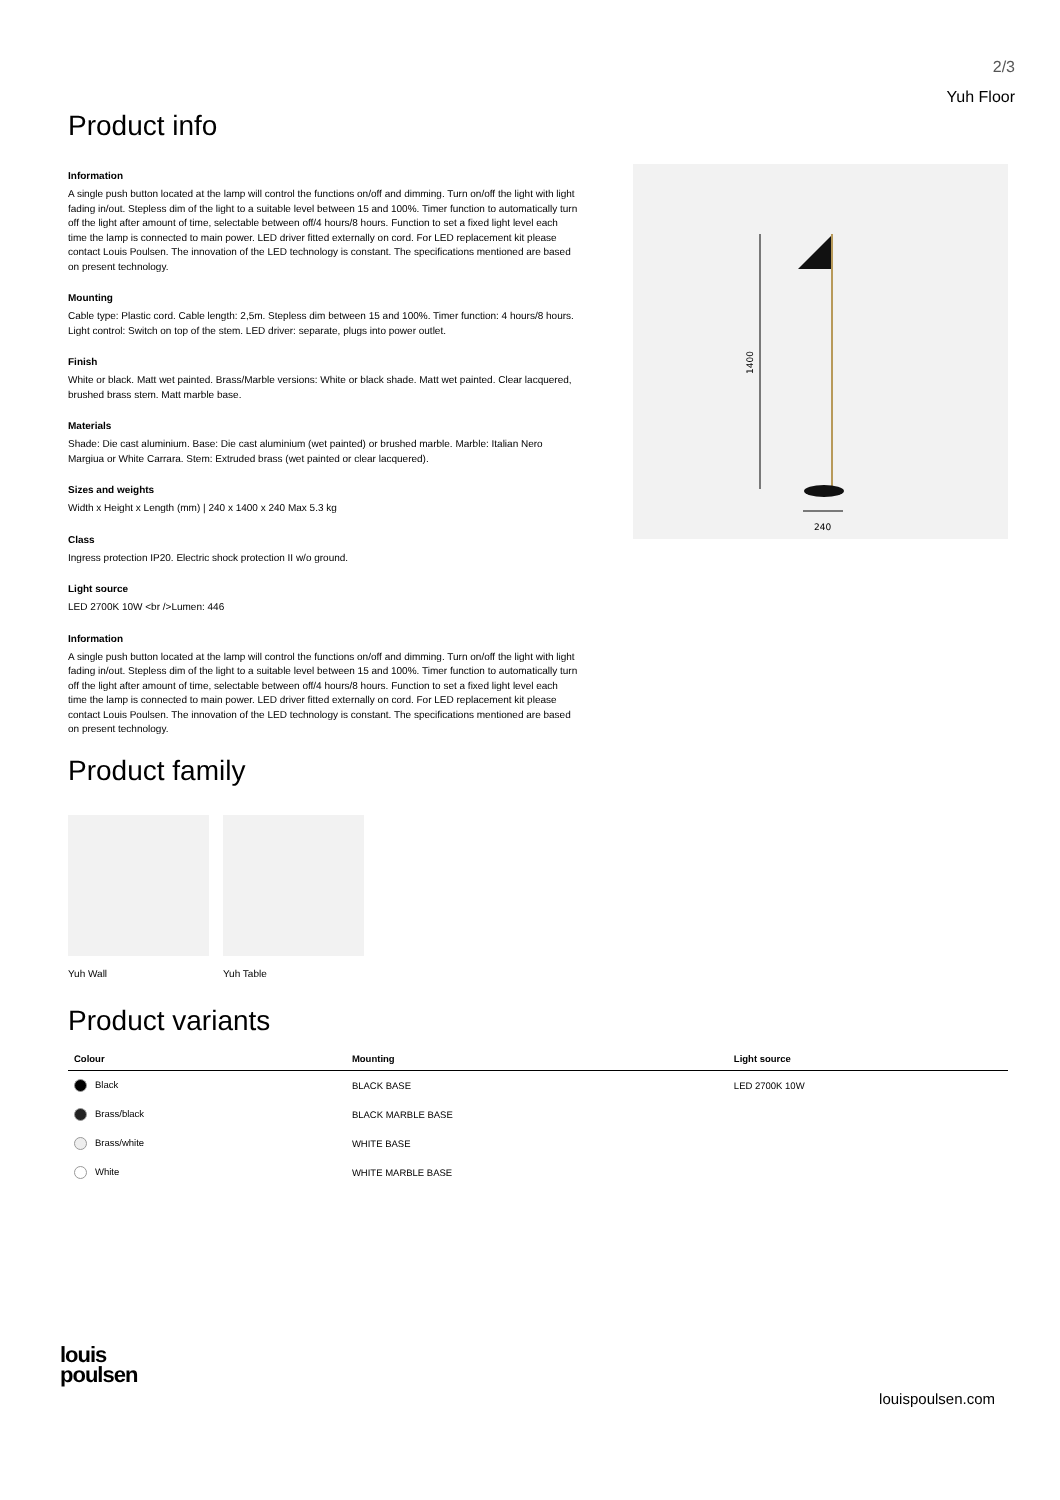2/3
Yuh Floor
Product info
Information
A single push button located at the lamp will control the functions on/off and dimming. Turn on/off the light with light fading in/out. Stepless dim of the light to a suitable level between 15 and 100%. Timer function to automatically turn off the light after amount of time, selectable between off/4 hours/8 hours. Function to set a fixed light level each time the lamp is connected to main power. LED driver fitted externally on cord. For LED replacement kit please contact Louis Poulsen. The innovation of the LED technology is constant. The specifications mentioned are based on present technology.
Mounting
Cable type: Plastic cord. Cable length: 2,5m. Stepless dim between 15 and 100%. Timer function: 4 hours/8 hours. Light control: Switch on top of the stem. LED driver: separate, plugs into power outlet.
Finish
White or black. Matt wet painted. Brass/Marble versions: White or black shade. Matt wet painted. Clear lacquered, brushed brass stem. Matt marble base.
Materials
Shade: Die cast aluminium. Base: Die cast aluminium (wet painted) or brushed marble. Marble: Italian Nero Margiua or White Carrara. Stem: Extruded brass (wet painted or clear lacquered).
Sizes and weights
Width x Height x Length (mm) | 240 x 1400 x 240 Max 5.3 kg
Class
Ingress protection IP20. Electric shock protection II w/o ground.
Light source
LED 2700K 10W <br />Lumen: 446
Information
A single push button located at the lamp will control the functions on/off and dimming. Turn on/off the light with light fading in/out. Stepless dim of the light to a suitable level between 15 and 100%. Timer function to automatically turn off the light after amount of time, selectable between off/4 hours/8 hours. Function to set a fixed light level each time the lamp is connected to main power. LED driver fitted externally on cord. For LED replacement kit please contact Louis Poulsen. The innovation of the LED technology is constant. The specifications mentioned are based on present technology.
Product family
Yuh Wall Yuh Table
1400
240
Product variants
| Colour | Mounting | Light source |
| --- | --- | --- |
| Black | BLACK BASE | LED 2700K 10W |
| Brass/black | BLACK MARBLE BASE | |
| Brass/white | WHITE BASE | |
| White | WHITE MARBLE BASE | |
louis
poulsen
louispoulsen.com